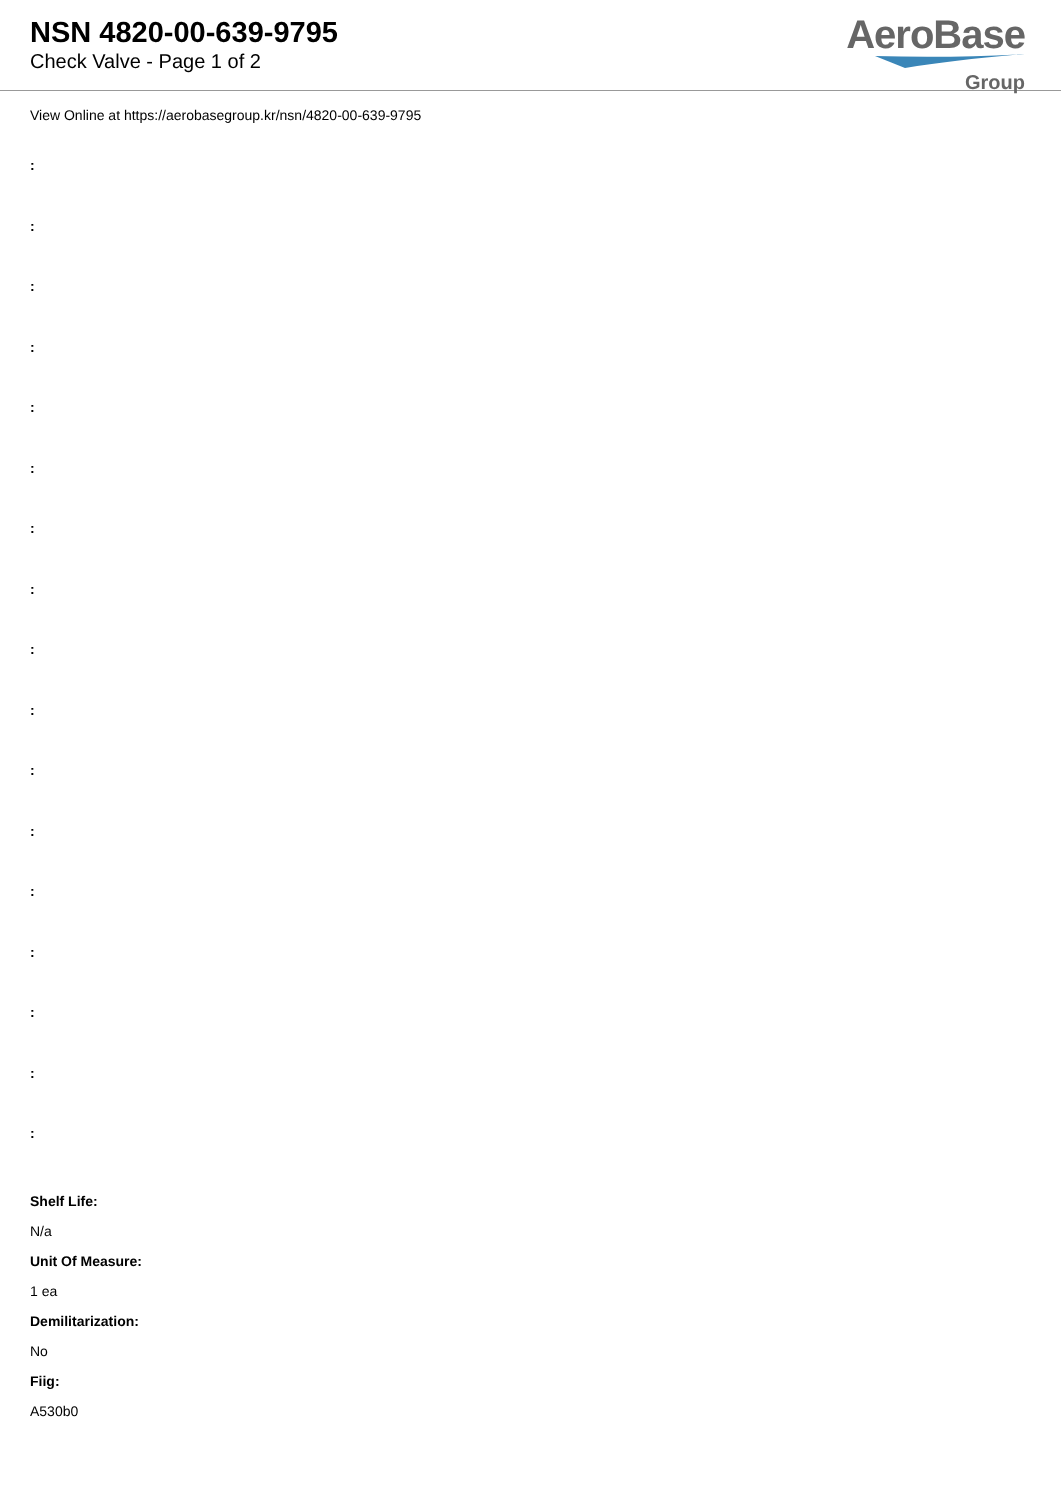NSN 4820-00-639-9795
Check Valve - Page 1 of 2
AeroBase
Group
View Online at https://aerobasegroup.kr/nsn/4820-00-639-9795
:
:
:
:
:
:
:
:
:
:
:
:
:
:
:
:
:
Shelf Life:
N/a
Unit Of Measure:
1 ea
Demilitarization:
No
Fiig:
A530b0